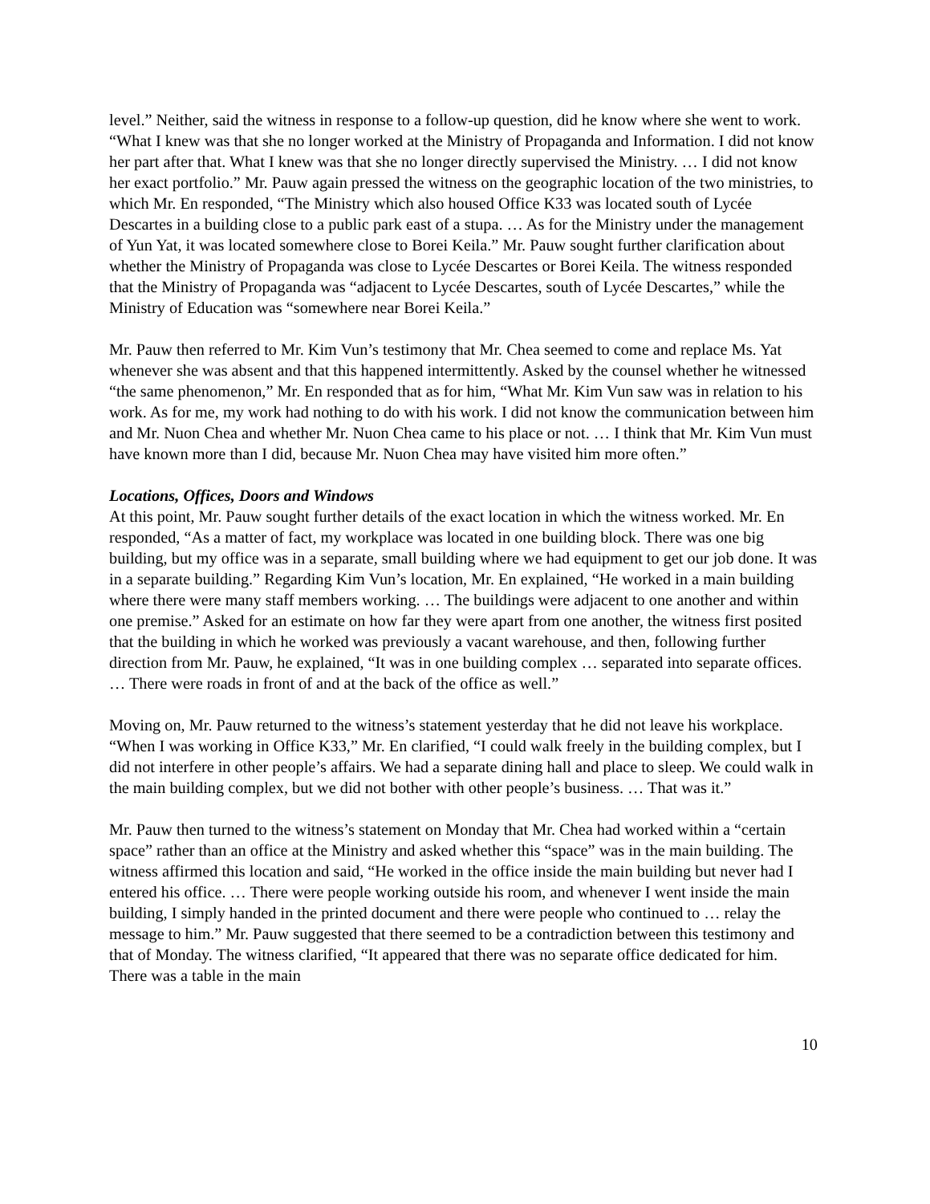level.” Neither, said the witness in response to a follow-up question, did he know where she went to work. “What I knew was that she no longer worked at the Ministry of Propaganda and Information. I did not know her part after that. What I knew was that she no longer directly supervised the Ministry. … I did not know her exact portfolio.” Mr. Pauw again pressed the witness on the geographic location of the two ministries, to which Mr. En responded, “The Ministry which also housed Office K33 was located south of Lycée Descartes in a building close to a public park east of a stupa. … As for the Ministry under the management of Yun Yat, it was located somewhere close to Borei Keila.” Mr. Pauw sought further clarification about whether the Ministry of Propaganda was close to Lycée Descartes or Borei Keila. The witness responded that the Ministry of Propaganda was “adjacent to Lycée Descartes, south of Lycée Descartes,” while the Ministry of Education was “somewhere near Borei Keila.”
Mr. Pauw then referred to Mr. Kim Vun’s testimony that Mr. Chea seemed to come and replace Ms. Yat whenever she was absent and that this happened intermittently. Asked by the counsel whether he witnessed “the same phenomenon,” Mr. En responded that as for him, “What Mr. Kim Vun saw was in relation to his work. As for me, my work had nothing to do with his work. I did not know the communication between him and Mr. Nuon Chea and whether Mr. Nuon Chea came to his place or not. … I think that Mr. Kim Vun must have known more than I did, because Mr. Nuon Chea may have visited him more often.”
Locations, Offices, Doors and Windows
At this point, Mr. Pauw sought further details of the exact location in which the witness worked. Mr. En responded, “As a matter of fact, my workplace was located in one building block. There was one big building, but my office was in a separate, small building where we had equipment to get our job done. It was in a separate building.” Regarding Kim Vun’s location, Mr. En explained, “He worked in a main building where there were many staff members working. … The buildings were adjacent to one another and within one premise.” Asked for an estimate on how far they were apart from one another, the witness first posited that the building in which he worked was previously a vacant warehouse, and then, following further direction from Mr. Pauw, he explained, “It was in one building complex … separated into separate offices. … There were roads in front of and at the back of the office as well.”
Moving on, Mr. Pauw returned to the witness’s statement yesterday that he did not leave his workplace. “When I was working in Office K33,” Mr. En clarified, “I could walk freely in the building complex, but I did not interfere in other people’s affairs. We had a separate dining hall and place to sleep. We could walk in the main building complex, but we did not bother with other people’s business. … That was it.”
Mr. Pauw then turned to the witness’s statement on Monday that Mr. Chea had worked within a “certain space” rather than an office at the Ministry and asked whether this “space” was in the main building. The witness affirmed this location and said, “He worked in the office inside the main building but never had I entered his office. … There were people working outside his room, and whenever I went inside the main building, I simply handed in the printed document and there were people who continued to … relay the message to him.” Mr. Pauw suggested that there seemed to be a contradiction between this testimony and that of Monday. The witness clarified, “It appeared that there was no separate office dedicated for him. There was a table in the main
10